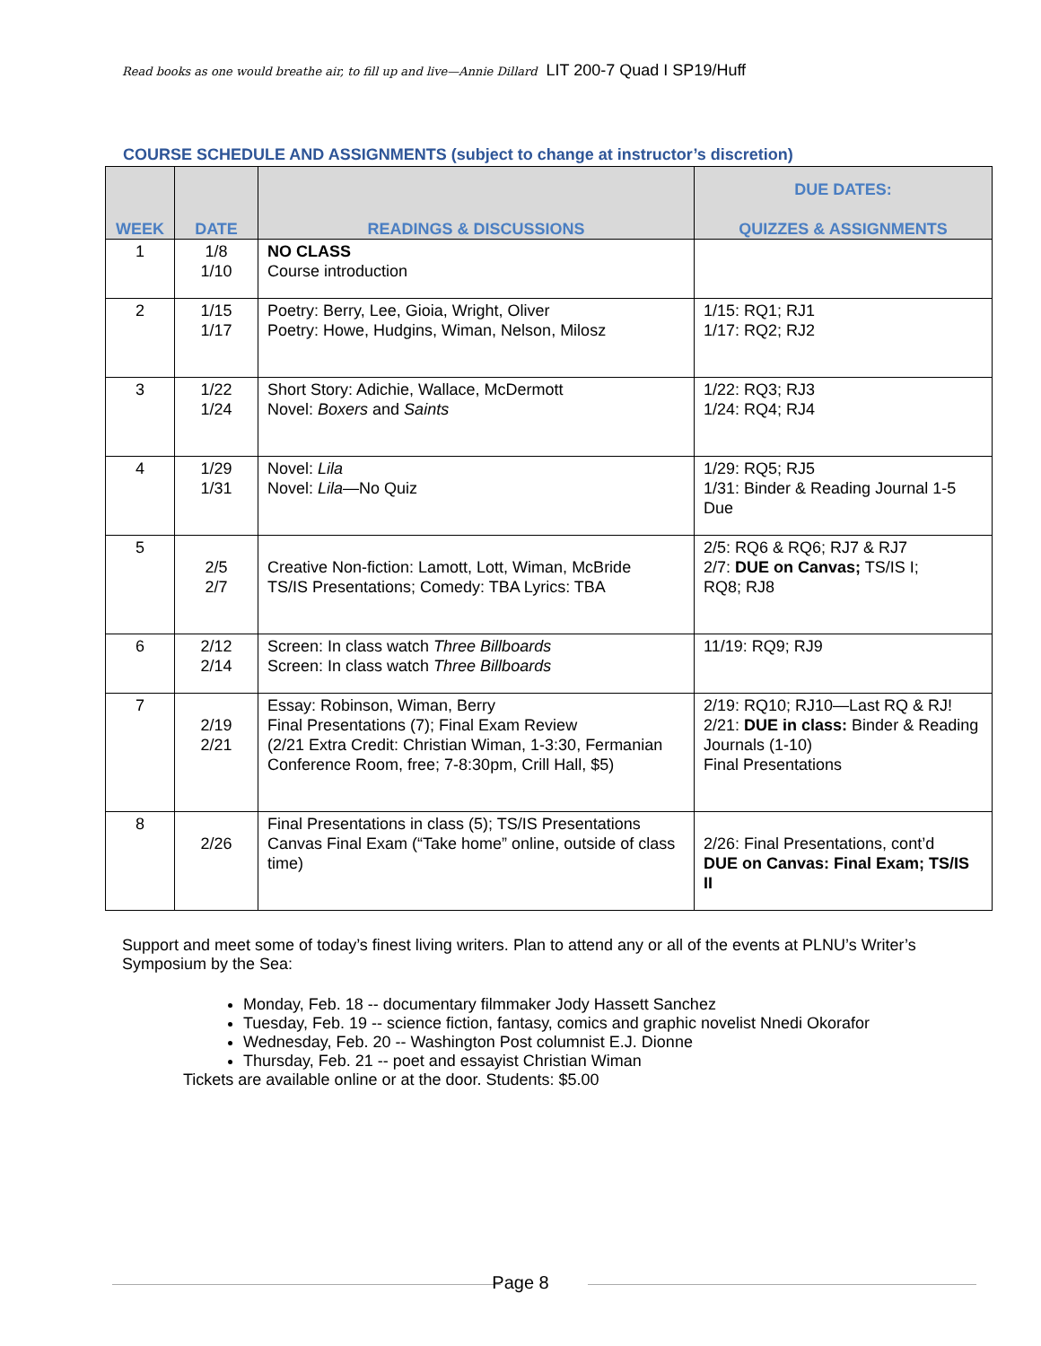Read books as one would breathe air, to fill up and live—Annie Dillard LIT 200-7 Quad I SP19/Huff
COURSE SCHEDULE AND ASSIGNMENTS (subject to change at instructor’s discretion)
| WEEK | DATE | READINGS & DISCUSSIONS | DUE DATES: QUIZZES & ASSIGNMENTS |
| --- | --- | --- | --- |
| 1 | 1/8 1/10 | NO CLASS Course introduction | |
| 2 | 1/15 1/17 | Poetry: Berry, Lee, Gioia, Wright, Oliver Poetry: Howe, Hudgins, Wiman, Nelson, Milosz | 1/15: RQ1; RJ1 1/17: RQ2; RJ2 |
| 3 | 1/22 1/24 | Short Story: Adichie, Wallace, McDermott Novel: Boxers and Saints | 1/22: RQ3; RJ3 1/24: RQ4; RJ4 |
| 4 | 1/29 1/31 | Novel: Lila Novel: Lila —No Quiz | 1/29: RQ5; RJ5 1/31: Binder & Reading Journal 1-5 Due |
| 5 | 2/5 2/7 | Creative Non-fiction: Lamott, Lott, Wiman, McBride TS/IS Presentations; Comedy: TBA Lyrics: TBA | 2/5: RQ6 & RQ6; RJ7 & RJ7 2/7: DUE on Canvas; TS/IS I; RQ8; RJ8 |
| 6 | 2/12 2/14 | Screen: In class watch Three Billboards Screen: In class watch Three Billboards | 11/19: RQ9; RJ9 |
| 7 | 2/19 2/21 | Essay: Robinson, Wiman, Berry Final Presentations (7); Final Exam Review (2/21 Extra Credit: Christian Wiman, 1-3:30, Fermanian Conference Room, free; 7-8:30pm, Crill Hall, $5) | 2/19: RQ10; RJ10—Last RQ & RJ! 2/21: DUE in class: Binder & Reading Journals (1-10) Final Presentations |
| 8 | 2/26 | Final Presentations in class (5); TS/IS Presentations Canvas Final Exam (“Take home” online, outside of class time) | 2/26: Final Presentations, cont’d DUE on Canvas: Final Exam; TS/IS II |
Support and meet some of today’s finest living writers. Plan to attend any or all of the events at PLNU’s Writer’s Symposium by the Sea:
Monday, Feb. 18 -- documentary filmmaker Jody Hassett Sanchez
Tuesday, Feb. 19 -- science fiction, fantasy, comics and graphic novelist Nnedi Okorafor
Wednesday, Feb. 20 -- Washington Post columnist E.J. Dionne
Thursday, Feb. 21 -- poet and essayist Christian Wiman
Tickets are available online or at the door. Students: $5.00
Page 8